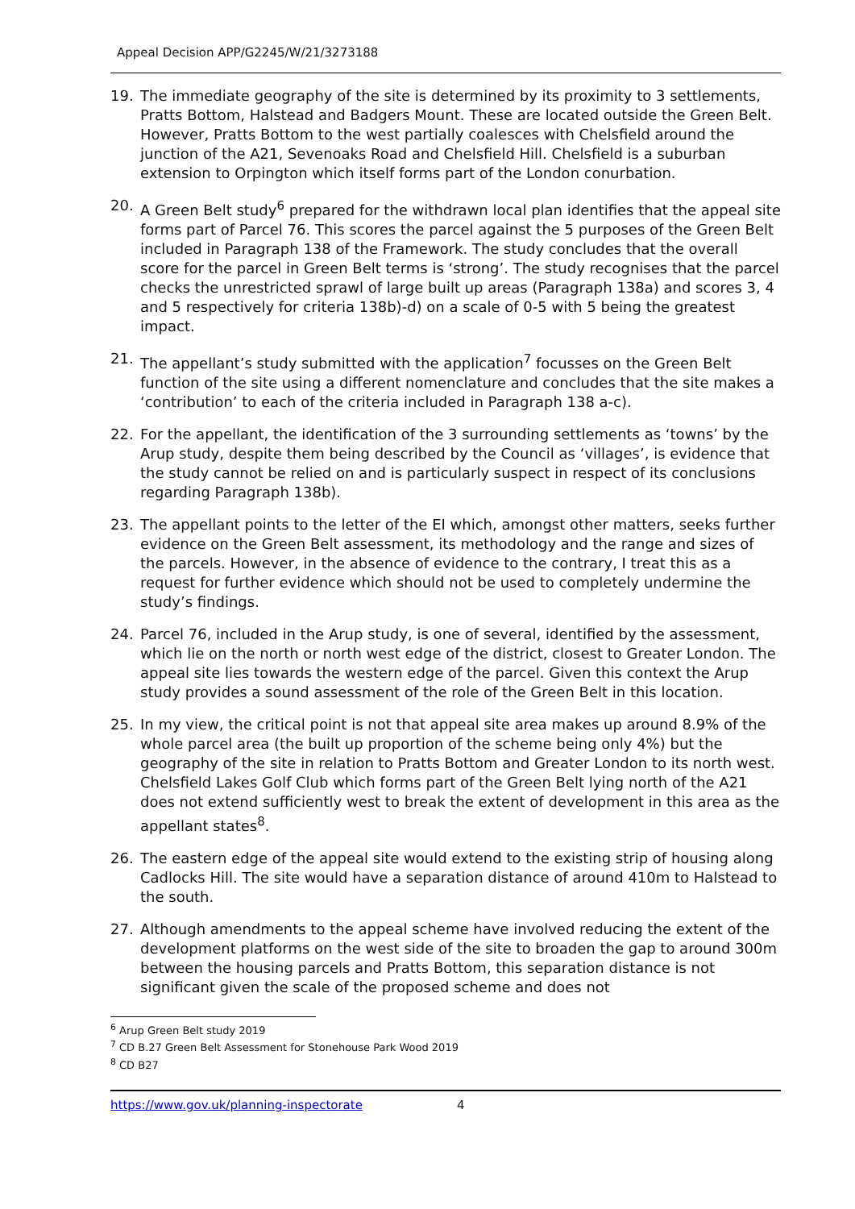Appeal Decision APP/G2245/W/21/3273188
19. The immediate geography of the site is determined by its proximity to 3 settlements, Pratts Bottom, Halstead and Badgers Mount. These are located outside the Green Belt. However, Pratts Bottom to the west partially coalesces with Chelsfield around the junction of the A21, Sevenoaks Road and Chelsfield Hill. Chelsfield is a suburban extension to Orpington which itself forms part of the London conurbation.
20. A Green Belt study<sup>6</sup> prepared for the withdrawn local plan identifies that the appeal site forms part of Parcel 76. This scores the parcel against the 5 purposes of the Green Belt included in Paragraph 138 of the Framework. The study concludes that the overall score for the parcel in Green Belt terms is ‘strong’. The study recognises that the parcel checks the unrestricted sprawl of large built up areas (Paragraph 138a) and scores 3, 4 and 5 respectively for criteria 138b)-d) on a scale of 0-5 with 5 being the greatest impact.
21. The appellant’s study submitted with the application<sup>7</sup> focusses on the Green Belt function of the site using a different nomenclature and concludes that the site makes a ‘contribution’ to each of the criteria included in Paragraph 138 a-c).
22. For the appellant, the identification of the 3 surrounding settlements as ‘towns’ by the Arup study, despite them being described by the Council as ‘villages’, is evidence that the study cannot be relied on and is particularly suspect in respect of its conclusions regarding Paragraph 138b).
23. The appellant points to the letter of the EI which, amongst other matters, seeks further evidence on the Green Belt assessment, its methodology and the range and sizes of the parcels. However, in the absence of evidence to the contrary, I treat this as a request for further evidence which should not be used to completely undermine the study’s findings.
24. Parcel 76, included in the Arup study, is one of several, identified by the assessment, which lie on the north or north west edge of the district, closest to Greater London. The appeal site lies towards the western edge of the parcel. Given this context the Arup study provides a sound assessment of the role of the Green Belt in this location.
25. In my view, the critical point is not that appeal site area makes up around 8.9% of the whole parcel area (the built up proportion of the scheme being only 4%) but the geography of the site in relation to Pratts Bottom and Greater London to its north west. Chelsfield Lakes Golf Club which forms part of the Green Belt lying north of the A21 does not extend sufficiently west to break the extent of development in this area as the appellant states<sup>8</sup>.
26. The eastern edge of the appeal site would extend to the existing strip of housing along Cadlocks Hill. The site would have a separation distance of around 410m to Halstead to the south.
27. Although amendments to the appeal scheme have involved reducing the extent of the development platforms on the west side of the site to broaden the gap to around 300m between the housing parcels and Pratts Bottom, this separation distance is not significant given the scale of the proposed scheme and does not
<sup>6</sup> Arup Green Belt study 2019
<sup>7</sup> CD B.27 Green Belt Assessment for Stonehouse Park Wood 2019
<sup>8</sup> CD B27
https://www.gov.uk/planning-inspectorate 4